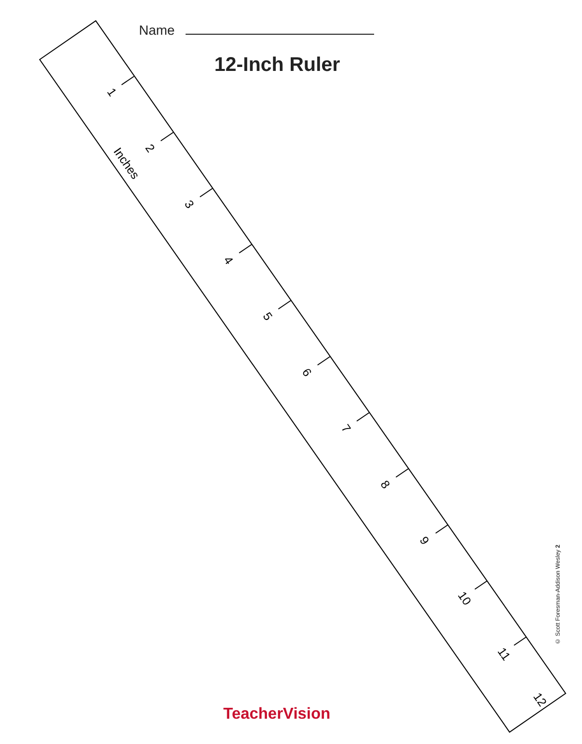Name
12-Inch Ruler
1
2
3
4
5
6
7
8
9
10
11
12
Inches
© Scott Foresman-Addison Wesley 2
TeacherVision